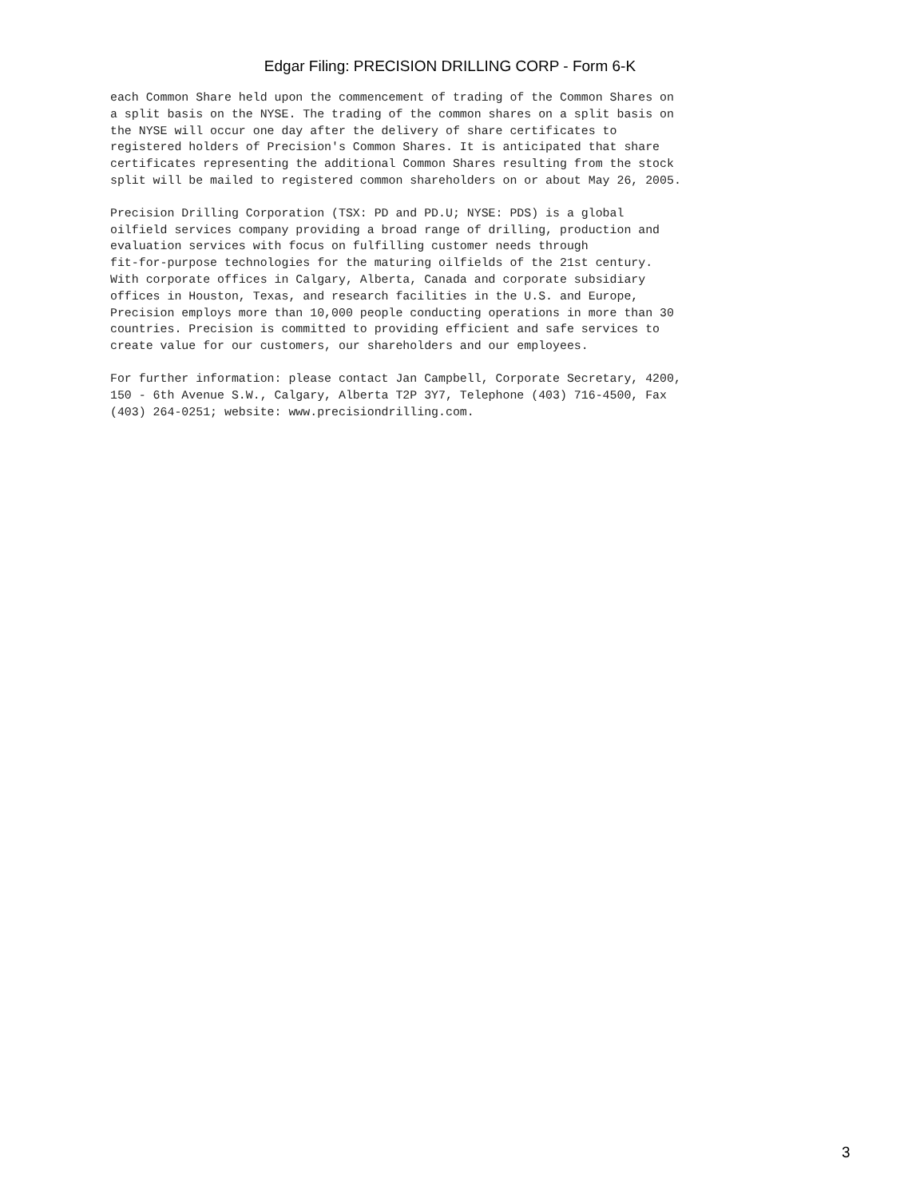Edgar Filing: PRECISION DRILLING CORP - Form 6-K
each Common Share held upon the commencement of trading of the Common Shares on
a split basis on the NYSE. The trading of the common shares on a split basis on
the NYSE will occur one day after the delivery of share certificates to
registered holders of Precision's Common Shares. It is anticipated that share
certificates representing the additional Common Shares resulting from the stock
split will be mailed to registered common shareholders on or about May 26, 2005.
Precision Drilling Corporation (TSX: PD and PD.U; NYSE: PDS) is a global
oilfield services company providing a broad range of drilling, production and
evaluation services with focus on fulfilling customer needs through
fit-for-purpose technologies for the maturing oilfields of the 21st century.
With corporate offices in Calgary, Alberta, Canada and corporate subsidiary
offices in Houston, Texas, and research facilities in the U.S. and Europe,
Precision employs more than 10,000 people conducting operations in more than 30
countries. Precision is committed to providing efficient and safe services to
create value for our customers, our shareholders and our employees.
For further information: please contact Jan Campbell, Corporate Secretary, 4200,
150 - 6th Avenue S.W., Calgary, Alberta T2P 3Y7, Telephone (403) 716-4500, Fax
(403) 264-0251; website: www.precisiondrilling.com.
3